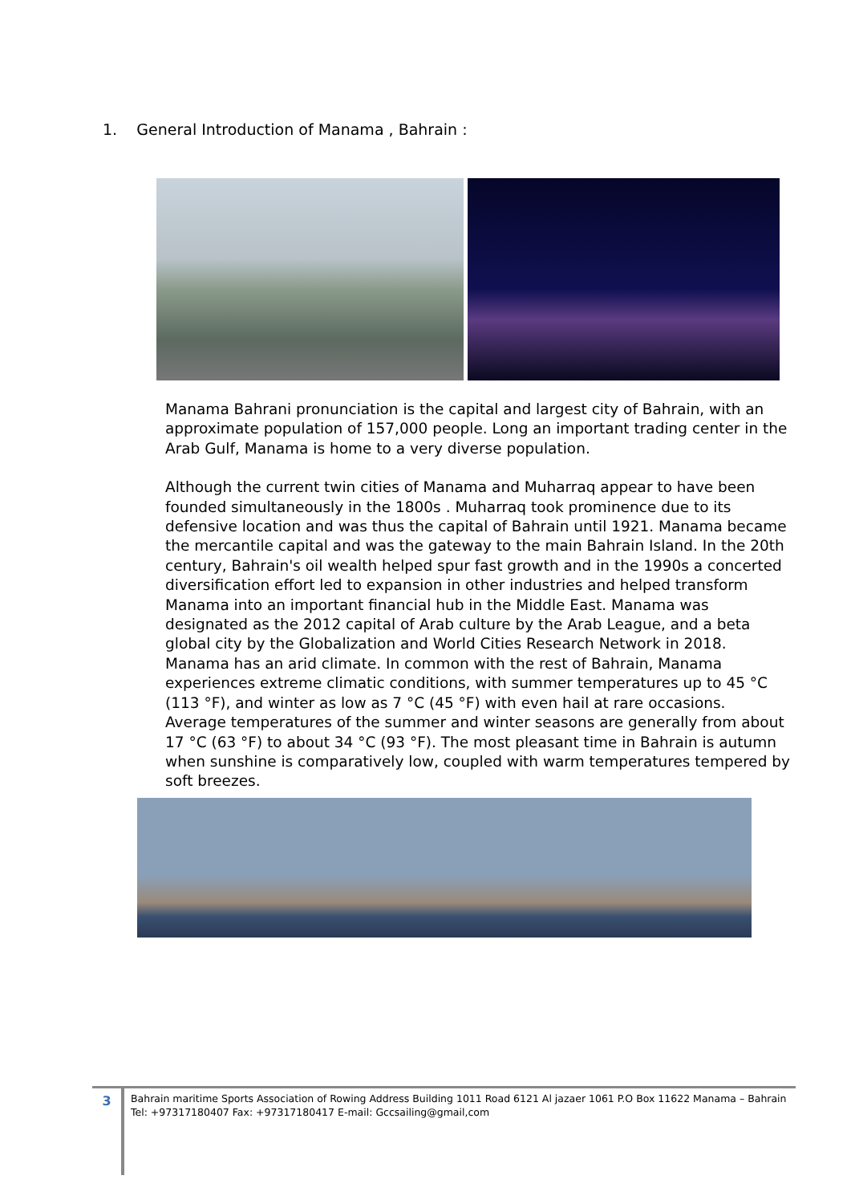1. General Introduction of Manama , Bahrain :
Manama Bahrani pronunciation is the capital and largest city of Bahrain, with an approximate population of 157,000 people. Long an important trading center in the Arab Gulf, Manama is home to a very diverse population.
Although the current twin cities of Manama and Muharraq appear to have been founded simultaneously in the 1800s . Muharraq took prominence due to its defensive location and was thus the capital of Bahrain until 1921. Manama became the mercantile capital and was the gateway to the main Bahrain Island. In the 20th century, Bahrain's oil wealth helped spur fast growth and in the 1990s a concerted diversification effort led to expansion in other industries and helped transform Manama into an important financial hub in the Middle East. Manama was designated as the 2012 capital of Arab culture by the Arab League, and a beta global city by the Globalization and World Cities Research Network in 2018. Manama has an arid climate. In common with the rest of Bahrain, Manama experiences extreme climatic conditions, with summer temperatures up to 45 °C (113 °F), and winter as low as 7 °C (45 °F) with even hail at rare occasions. Average temperatures of the summer and winter seasons are generally from about 17 °C (63 °F) to about 34 °C (93 °F). The most pleasant time in Bahrain is autumn when sunshine is comparatively low, coupled with warm temperatures tempered by soft breezes.
3
Bahrain maritime Sports Association of Rowing Address Building 1011 Road 6121 Al jazaer 1061 P.O Box 11622 Manama – Bahrain
Tel: +97317180407 Fax: +97317180417 E-mail: Gccsailing@gmail,com